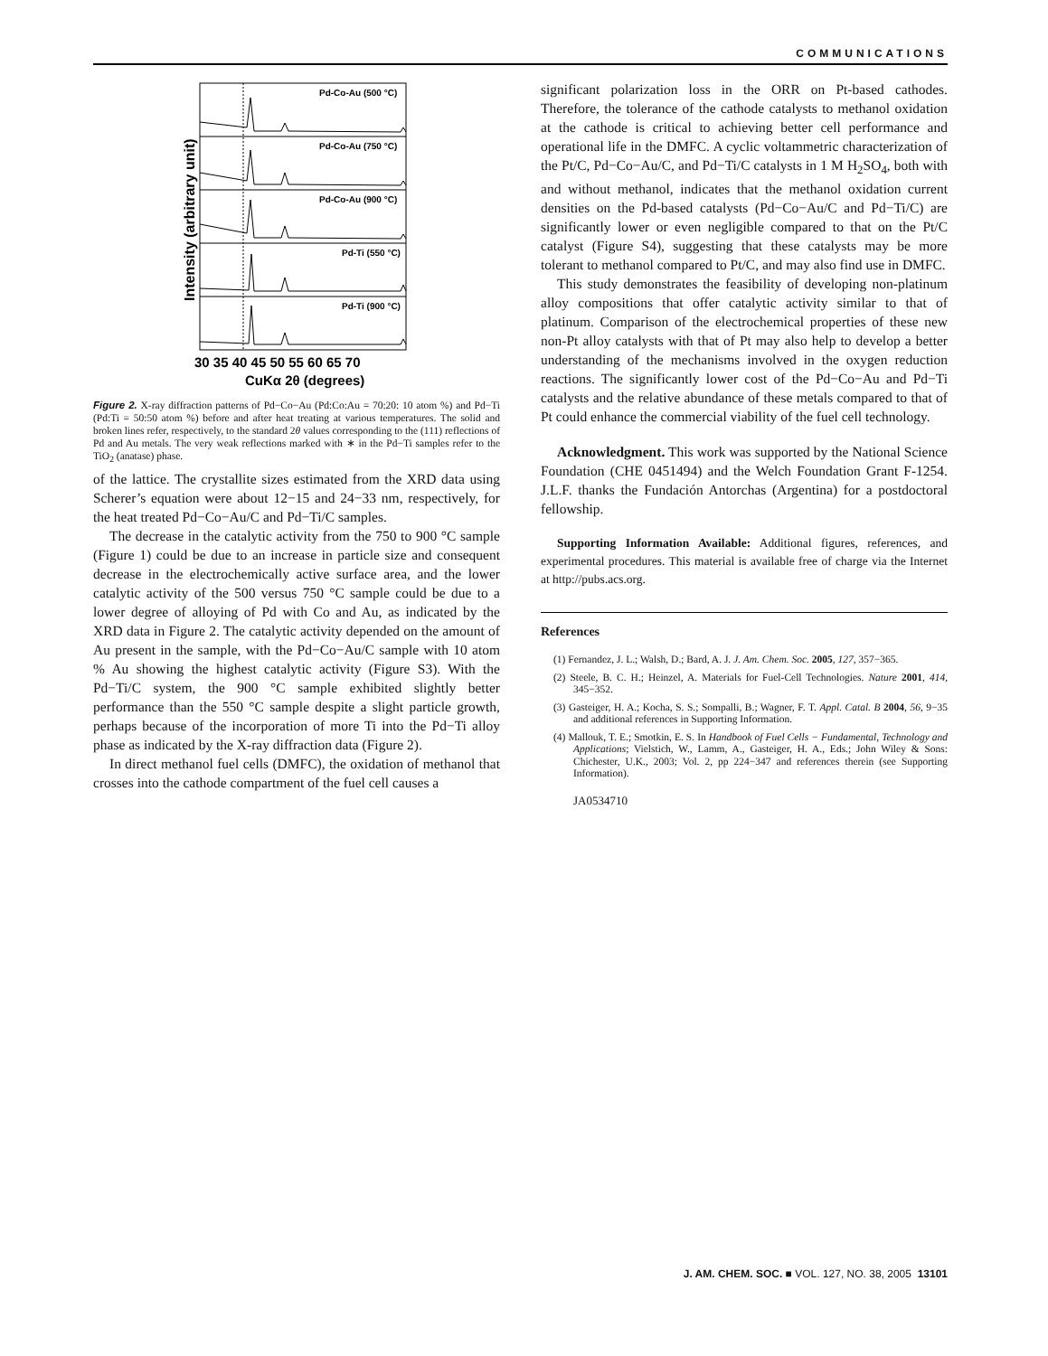COMMUNICATIONS
Intensity (arbitrary unit)
Pd-Co-Au (500 °C)
Pd-Co-Au (750 °C)
Pd-Co-Au (900 °C)
Pd-Ti (550 °C)
Pd-Ti (900 °C)
30 35 40 45 50 55 60 65 70
CuKα 2θ (degrees)
Figure 2. X-ray diffraction patterns of Pd−Co−Au (Pd:Co:Au = 70:20: 10 atom %) and Pd−Ti (Pd:Ti = 50:50 atom %) before and after heat treating at various temperatures. The solid and broken lines refer, respectively, to the standard 2θ values corresponding to the (111) reflections of Pd and Au metals. The very weak reflections marked with ∗ in the Pd−Ti samples refer to the TiO<sub>2</sub> (anatase) phase.
of the lattice. The crystallite sizes estimated from the XRD data using Scherer’s equation were about 12−15 and 24−33 nm, respectively, for the heat treated Pd−Co−Au/C and Pd−Ti/C samples.
The decrease in the catalytic activity from the 750 to 900 °C sample (Figure 1) could be due to an increase in particle size and consequent decrease in the electrochemically active surface area, and the lower catalytic activity of the 500 versus 750 °C sample could be due to a lower degree of alloying of Pd with Co and Au, as indicated by the XRD data in Figure 2. The catalytic activity depended on the amount of Au present in the sample, with the Pd−Co−Au/C sample with 10 atom % Au showing the highest catalytic activity (Figure S3). With the Pd−Ti/C system, the 900 °C sample exhibited slightly better performance than the 550 °C sample despite a slight particle growth, perhaps because of the incorporation of more Ti into the Pd−Ti alloy phase as indicated by the X-ray diffraction data (Figure 2).
In direct methanol fuel cells (DMFC), the oxidation of methanol that crosses into the cathode compartment of the fuel cell causes a
significant polarization loss in the ORR on Pt-based cathodes. Therefore, the tolerance of the cathode catalysts to methanol oxidation at the cathode is critical to achieving better cell performance and operational life in the DMFC. A cyclic voltammetric characterization of the Pt/C, Pd−Co−Au/C, and Pd−Ti/C catalysts in 1 M H<sub>2</sub>SO<sub>4</sub>, both with and without methanol, indicates that the methanol oxidation current densities on the Pd-based catalysts (Pd−Co−Au/C and Pd−Ti/C) are significantly lower or even negligible compared to that on the Pt/C catalyst (Figure S4), suggesting that these catalysts may be more tolerant to methanol compared to Pt/C, and may also find use in DMFC.
This study demonstrates the feasibility of developing non-platinum alloy compositions that offer catalytic activity similar to that of platinum. Comparison of the electrochemical properties of these new non-Pt alloy catalysts with that of Pt may also help to develop a better understanding of the mechanisms involved in the oxygen reduction reactions. The significantly lower cost of the Pd−Co−Au and Pd−Ti catalysts and the relative abundance of these metals compared to that of Pt could enhance the commercial viability of the fuel cell technology.
Acknowledgment. This work was supported by the National Science Foundation (CHE 0451494) and the Welch Foundation Grant F-1254. J.L.F. thanks the Fundación Antorchas (Argentina) for a postdoctoral fellowship.
Supporting Information Available: Additional figures, references, and experimental procedures. This material is available free of charge via the Internet at http://pubs.acs.org.
References
(1) Fernandez, J. L.; Walsh, D.; Bard, A. J. J. Am. Chem. Soc. 2005, 127, 357−365.
(2) Steele, B. C. H.; Heinzel, A. Materials for Fuel-Cell Technologies. Nature 2001, 414, 345−352.
(3) Gasteiger, H. A.; Kocha, S. S.; Sompalli, B.; Wagner, F. T. Appl. Catal. B 2004, 56, 9−35 and additional references in Supporting Information.
(4) Mallouk, T. E.; Smotkin, E. S. In Handbook of Fuel Cells − Fundamental, Technology and Applications; Vielstich, W., Lamm, A., Gasteiger, H. A., Eds.; John Wiley & Sons: Chichester, U.K., 2003; Vol. 2, pp 224−347 and references therein (see Supporting Information).
JA0534710
J. AM. CHEM. SOC. ■ VOL. 127, NO. 38, 2005 13101